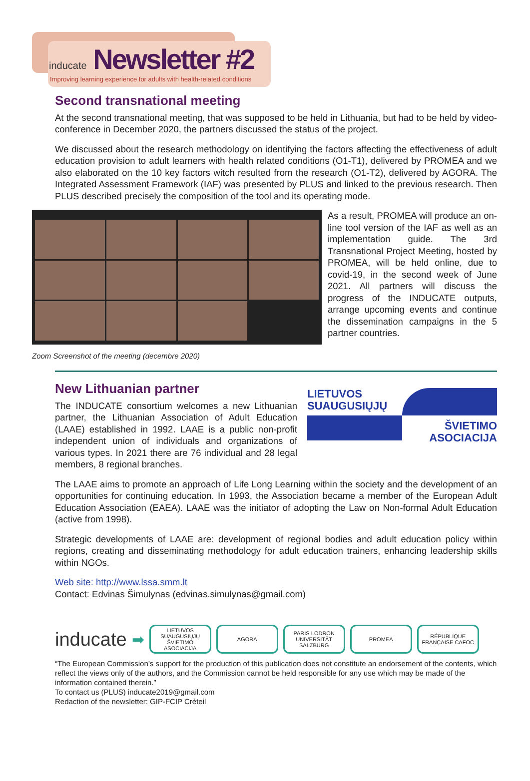inducate Newsletter #2
Improving learning experience for adults with health-related conditions
Second transnational meeting
At the second transnational meeting, that was supposed to be held in Lithuania, but had to be held by video-conference in December 2020, the partners discussed the status of the project.
We discussed about the research methodology on identifying the factors affecting the effectiveness of adult education provision to adult learners with health related conditions (O1-T1), delivered by PROMEA and we also elaborated on the 10 key factors witch resulted from the research (O1-T2), delivered by AGORA. The Integrated Assessment Framework (IAF) was presented by PLUS and linked to the previous research. Then PLUS described precisely the composition of the tool and its operating mode.
As a result, PROMEA will produce an on-line tool version of the IAF as well as an implementation guide. The 3rd Transnational Project Meeting, hosted by PROMEA, will be held online, due to covid-19, in the second week of June 2021. All partners will discuss the progress of the INDUCATE outputs, arrange upcoming events and continue the dissemination campaigns in the 5 partner countries.
Zoom Screenshot of the meeting (decembre 2020)
New Lithuanian partner
The INDUCATE consortium welcomes a new Lithuanian partner, the Lithuanian Association of Adult Education (LAAE) established in 1992. LAAE is a public non-profit independent union of individuals and organizations of various types. In 2021 there are 76 individual and 28 legal members, 8 regional branches.
LIETUVOS
SUAUGUSIŲJŲ
ŠVIETIMO
ASOCIACIJA
The LAAE aims to promote an approach of Life Long Learning within the society and the development of an opportunities for continuing education. In 1993, the Association became a member of the European Adult Education Association (EAEA). LAAE was the initiator of adopting the Law on Non-formal Adult Education (active from 1998).
Strategic developments of LAAE are: development of regional bodies and adult education policy within regions, creating and disseminating methodology for adult education trainers, enhancing leadership skills within NGOs.
Web site: http://www.lssa.smm.lt
Contact: Edvinas Šimulynas (edvinas.simulynas@gmail.com)
inducate
➡
LIETUVOS SUAUGUSIŲJŲ ŠVIETIMO ASOCIACIJA
AGORA
PARIS LODRON UNIVERSITÄT SALZBURG
PROMEA
RÉPUBLIQUE FRANÇAISE CAFOC
“The European Commission’s support for the production of this publication does not constitute an endorsement of the contents, which reflect the views only of the authors, and the Commission cannot be held responsible for any use which may be made of the information contained therein.”
To contact us (PLUS) inducate2019@gmail.com
Redaction of the newsletter: GIP-FCIP Créteil